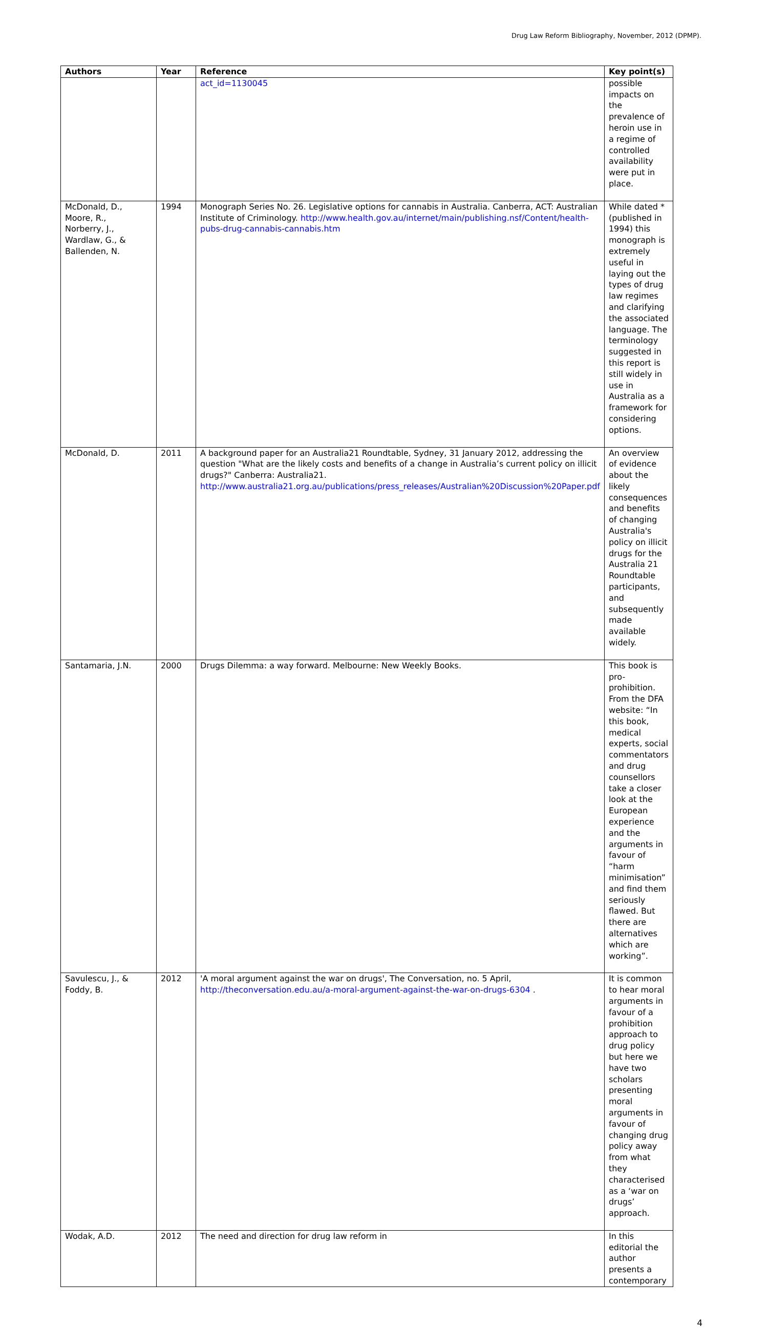Drug Law Reform Bibliography, November, 2012 (DPMP).
| Authors | Year | Reference | Key point(s) |
| --- | --- | --- | --- |
| | | act_id=1130045 | possible impacts on the prevalence of heroin use in a regime of controlled availability were put in place. |
| McDonald, D., Moore, R., Norberry, J., Wardlaw, G., & Ballenden, N. | 1994 | Monograph Series No. 26. Legislative options for cannabis in Australia. Canberra, ACT: Australian Institute of Criminology. http://www.health.gov.au/internet/main/publishing.nsf/Content/health-pubs-drug-cannabis-cannabis.htm | While dated *(published in 1994) this monograph is extremely useful in laying out the types of drug law regimes and clarifying the associated language. The terminology suggested in this report is still widely in use in Australia as a framework for considering options. |
| McDonald, D. | 2011 | A background paper for an Australia21 Roundtable, Sydney, 31 January 2012, addressing the question "What are the likely costs and benefits of a change in Australia’s current policy on illicit drugs?" Canberra: Australia21. http://www.australia21.org.au/publications/press_releases/Australian%20Discussion%20Paper.pdf | An overview of evidence about the likely consequences and benefits of changing Australia's policy on illicit drugs for the Australia 21 Roundtable participants, and subsequently made available widely. |
| Santamaria, J.N. | 2000 | Drugs Dilemma: a way forward. Melbourne: New Weekly Books. | This book is pro-prohibition. From the DFA website: “In this book, medical experts, social commentators and drug counsellors take a closer look at the European experience and the arguments in favour of “harm minimisation” and find them seriously flawed. But there are alternatives which are working”. |
| Savulescu, J., & Foddy, B. | 2012 | 'A moral argument against the war on drugs', The Conversation, no. 5 April, http://theconversation.edu.au/a-moral-argument-against-the-war-on-drugs-6304 . | It is common to hear moral arguments in favour of a prohibition approach to drug policy but here we have two scholars presenting moral arguments in favour of changing drug policy away from what they characterised as a ‘war on drugs’ approach. |
| Wodak, A.D. | 2012 | The need and direction for drug law reform in | In this editorial the author presents a contemporary |
4